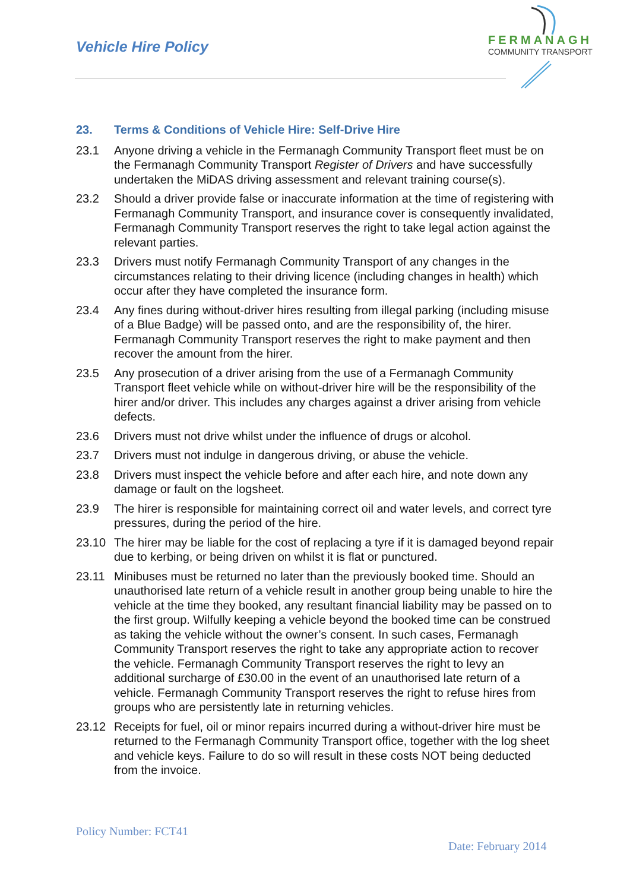Vehicle Hire Policy
FERMANAGH
COMMUNITY TRANSPORT
23. Terms & Conditions of Vehicle Hire: Self-Drive Hire
23.1 Anyone driving a vehicle in the Fermanagh Community Transport fleet must be on the Fermanagh Community Transport Register of Drivers and have successfully undertaken the MiDAS driving assessment and relevant training course(s).
23.2 Should a driver provide false or inaccurate information at the time of registering with Fermanagh Community Transport, and insurance cover is consequently invalidated, Fermanagh Community Transport reserves the right to take legal action against the relevant parties.
23.3 Drivers must notify Fermanagh Community Transport of any changes in the circumstances relating to their driving licence (including changes in health) which occur after they have completed the insurance form.
23.4 Any fines during without-driver hires resulting from illegal parking (including misuse of a Blue Badge) will be passed onto, and are the responsibility of, the hirer. Fermanagh Community Transport reserves the right to make payment and then recover the amount from the hirer.
23.5 Any prosecution of a driver arising from the use of a Fermanagh Community Transport fleet vehicle while on without-driver hire will be the responsibility of the hirer and/or driver. This includes any charges against a driver arising from vehicle defects.
23.6 Drivers must not drive whilst under the influence of drugs or alcohol.
23.7 Drivers must not indulge in dangerous driving, or abuse the vehicle.
23.8 Drivers must inspect the vehicle before and after each hire, and note down any damage or fault on the logsheet.
23.9 The hirer is responsible for maintaining correct oil and water levels, and correct tyre pressures, during the period of the hire.
23.10 The hirer may be liable for the cost of replacing a tyre if it is damaged beyond repair due to kerbing, or being driven on whilst it is flat or punctured.
23.11 Minibuses must be returned no later than the previously booked time. Should an unauthorised late return of a vehicle result in another group being unable to hire the vehicle at the time they booked, any resultant financial liability may be passed on to the first group. Wilfully keeping a vehicle beyond the booked time can be construed as taking the vehicle without the owner’s consent. In such cases, Fermanagh Community Transport reserves the right to take any appropriate action to recover the vehicle. Fermanagh Community Transport reserves the right to levy an additional surcharge of £30.00 in the event of an unauthorised late return of a vehicle. Fermanagh Community Transport reserves the right to refuse hires from groups who are persistently late in returning vehicles.
23.12 Receipts for fuel, oil or minor repairs incurred during a without-driver hire must be returned to the Fermanagh Community Transport office, together with the log sheet and vehicle keys. Failure to do so will result in these costs NOT being deducted from the invoice.
Policy Number: FCT41
Date: February 2014